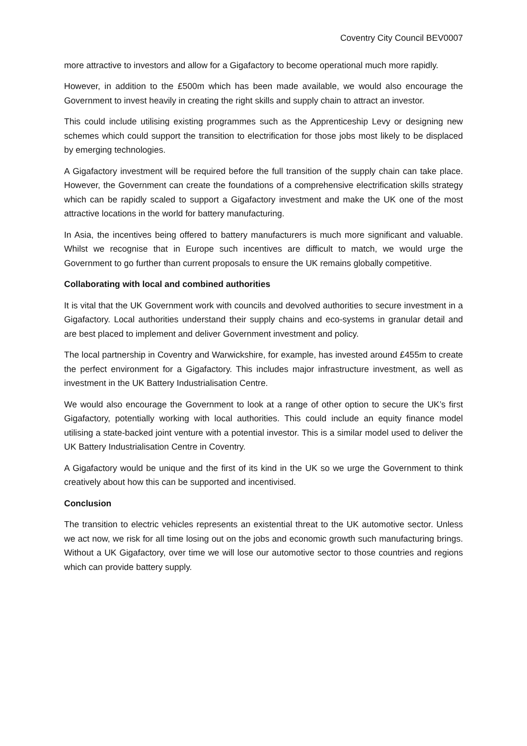Coventry City Council BEV0007
more attractive to investors and allow for a Gigafactory to become operational much more rapidly.
However, in addition to the £500m which has been made available, we would also encourage the Government to invest heavily in creating the right skills and supply chain to attract an investor.
This could include utilising existing programmes such as the Apprenticeship Levy or designing new schemes which could support the transition to electrification for those jobs most likely to be displaced by emerging technologies.
A Gigafactory investment will be required before the full transition of the supply chain can take place. However, the Government can create the foundations of a comprehensive electrification skills strategy which can be rapidly scaled to support a Gigafactory investment and make the UK one of the most attractive locations in the world for battery manufacturing.
In Asia, the incentives being offered to battery manufacturers is much more significant and valuable. Whilst we recognise that in Europe such incentives are difficult to match, we would urge the Government to go further than current proposals to ensure the UK remains globally competitive.
Collaborating with local and combined authorities
It is vital that the UK Government work with councils and devolved authorities to secure investment in a Gigafactory. Local authorities understand their supply chains and eco-systems in granular detail and are best placed to implement and deliver Government investment and policy.
The local partnership in Coventry and Warwickshire, for example, has invested around £455m to create the perfect environment for a Gigafactory. This includes major infrastructure investment, as well as investment in the UK Battery Industrialisation Centre.
We would also encourage the Government to look at a range of other option to secure the UK’s first Gigafactory, potentially working with local authorities. This could include an equity finance model utilising a state-backed joint venture with a potential investor. This is a similar model used to deliver the UK Battery Industrialisation Centre in Coventry.
A Gigafactory would be unique and the first of its kind in the UK so we urge the Government to think creatively about how this can be supported and incentivised.
Conclusion
The transition to electric vehicles represents an existential threat to the UK automotive sector. Unless we act now, we risk for all time losing out on the jobs and economic growth such manufacturing brings. Without a UK Gigafactory, over time we will lose our automotive sector to those countries and regions which can provide battery supply.